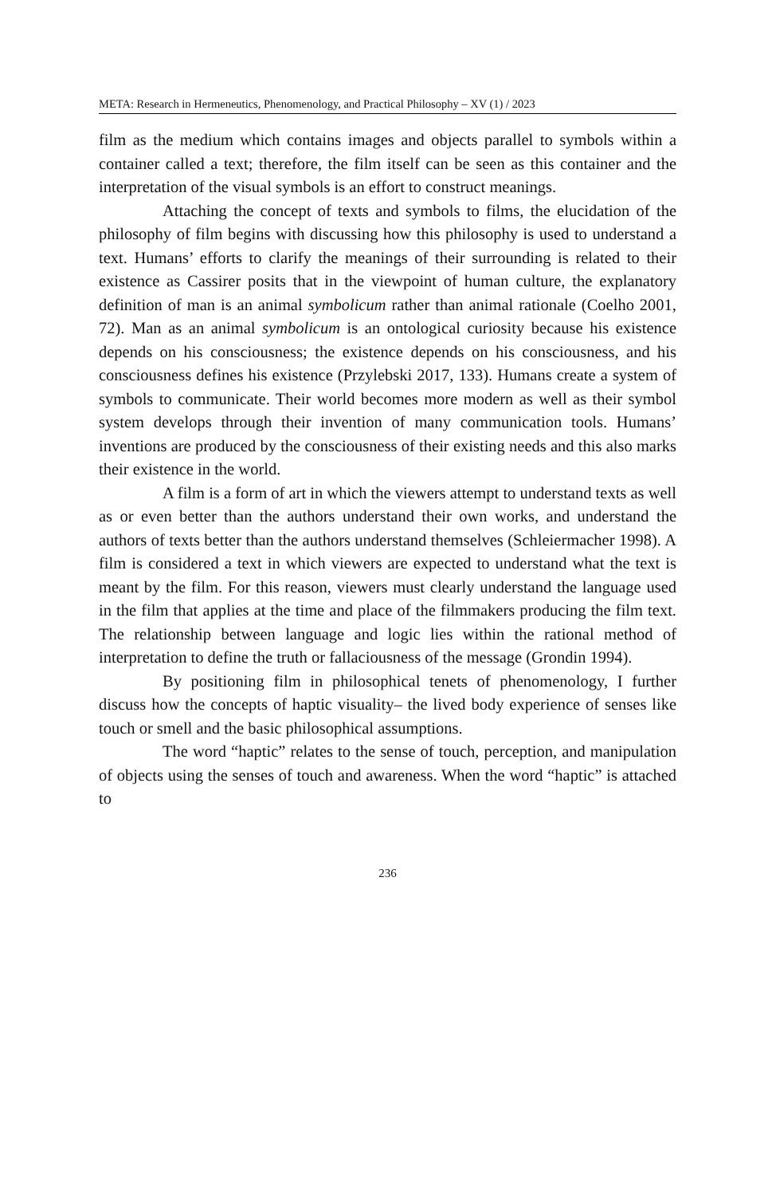META: Research in Hermeneutics, Phenomenology, and Practical Philosophy – XV (1) / 2023
film as the medium which contains images and objects parallel to symbols within a container called a text; therefore, the film itself can be seen as this container and the interpretation of the visual symbols is an effort to construct meanings.
Attaching the concept of texts and symbols to films, the elucidation of the philosophy of film begins with discussing how this philosophy is used to understand a text. Humans’ efforts to clarify the meanings of their surrounding is related to their existence as Cassirer posits that in the viewpoint of human culture, the explanatory definition of man is an animal symbolicum rather than animal rationale (Coelho 2001, 72). Man as an animal symbolicum is an ontological curiosity because his existence depends on his consciousness; the existence depends on his consciousness, and his consciousness defines his existence (Przylebski 2017, 133). Humans create a system of symbols to communicate. Their world becomes more modern as well as their symbol system develops through their invention of many communication tools. Humans’ inventions are produced by the consciousness of their existing needs and this also marks their existence in the world.
A film is a form of art in which the viewers attempt to understand texts as well as or even better than the authors understand their own works, and understand the authors of texts better than the authors understand themselves (Schleiermacher 1998). A film is considered a text in which viewers are expected to understand what the text is meant by the film. For this reason, viewers must clearly understand the language used in the film that applies at the time and place of the filmmakers producing the film text. The relationship between language and logic lies within the rational method of interpretation to define the truth or fallaciousness of the message (Grondin 1994).
By positioning film in philosophical tenets of phenomenology, I further discuss how the concepts of haptic visuality– the lived body experience of senses like touch or smell and the basic philosophical assumptions.
The word “haptic” relates to the sense of touch, perception, and manipulation of objects using the senses of touch and awareness. When the word “haptic” is attached to
236